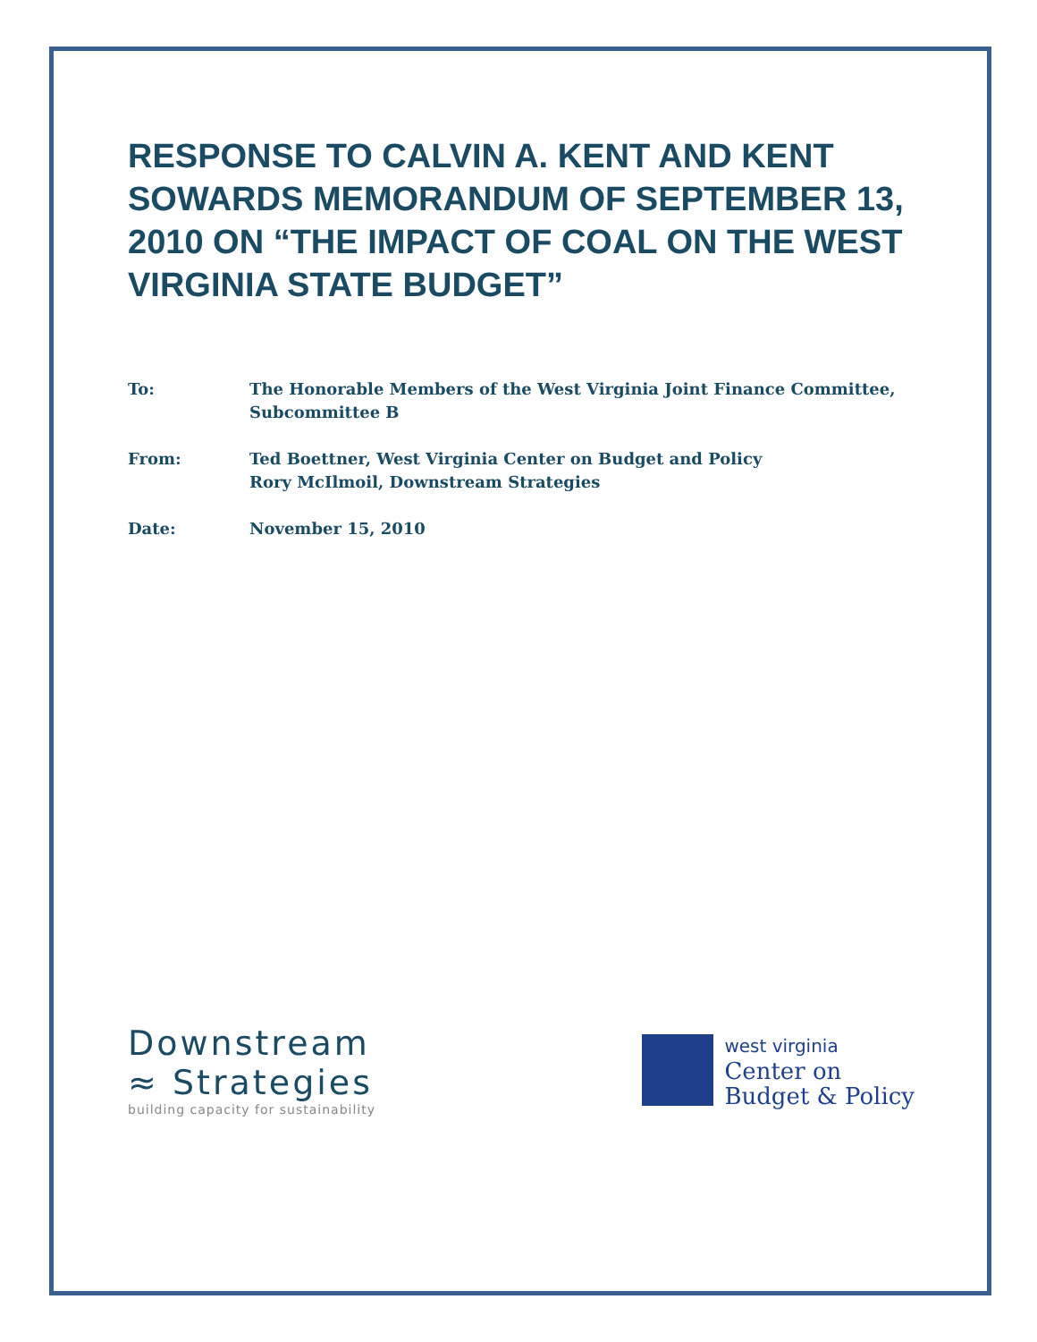RESPONSE TO CALVIN A. KENT AND KENT SOWARDS MEMORANDUM OF SEPTEMBER 13, 2010 ON “THE IMPACT OF COAL ON THE WEST VIRGINIA STATE BUDGET”
To: The Honorable Members of the West Virginia Joint Finance Committee,
Subcommittee B
From: Ted Boettner, West Virginia Center on Budget and Policy
Rory McIlmoil, Downstream Strategies
Date: November 15, 2010
Downstream
≈ Strategies
building capacity for sustainability
west virginia
Center on
Budget & Policy